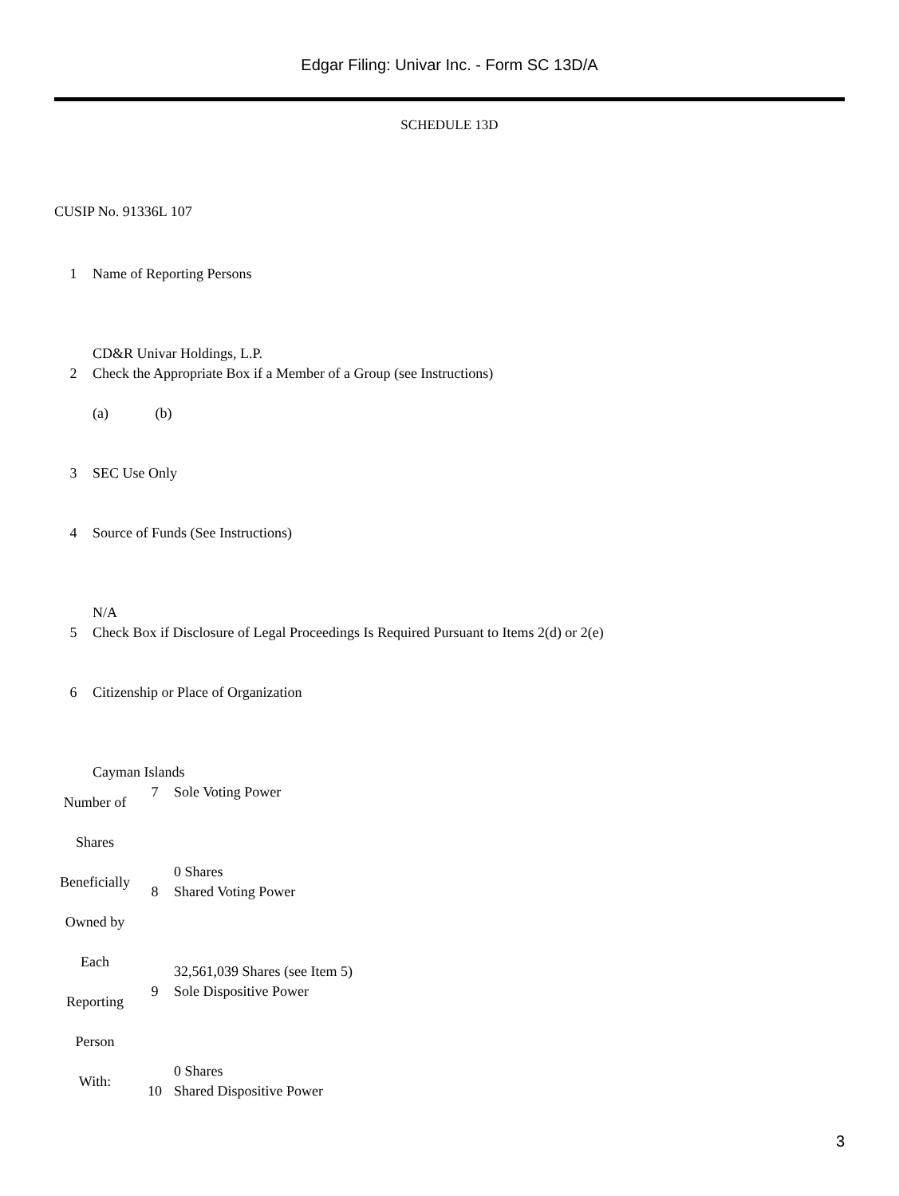Edgar Filing: Univar Inc. - Form SC 13D/A
SCHEDULE 13D
CUSIP No. 91336L 107
| 1 | Name of Reporting Persons |
| | CD&R Univar Holdings, L.P. |
| 2 | Check the Appropriate Box if a Member of a Group (see Instructions) |
| | (a) (b) |
| 3 | SEC Use Only |
| 4 | Source of Funds (See Instructions) |
| | N/A |
| 5 | Check Box if Disclosure of Legal Proceedings Is Required Pursuant to Items 2(d) or 2(e) |
| 6 | Citizenship or Place of Organization |
| | Cayman Islands |
| Number of Shares Beneficially Owned by Each Reporting Person With: | / 7 / Sole Voting Power / / / 0 Shares / / 8 / Shared Voting Power / / / 32,561,039 Shares (see Item 5) / / 9 / Sole Dispositive Power / / / 0 Shares / / 10 / Shared Dispositive Power / |
3